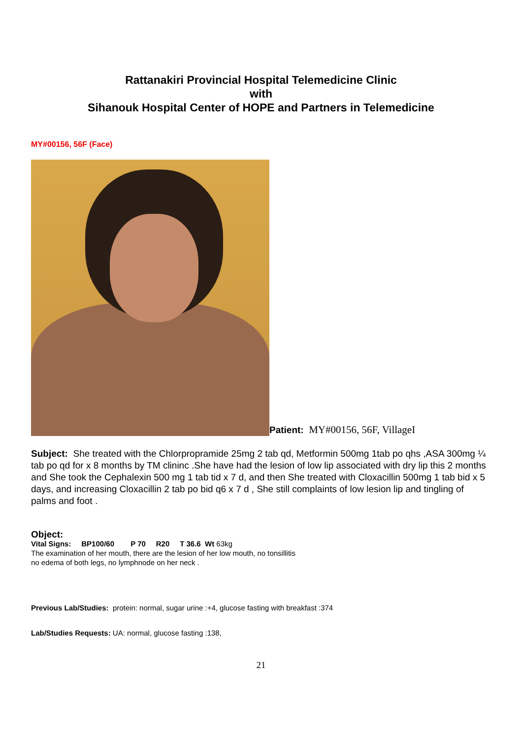Rattanakiri Provincial Hospital Telemedicine Clinic
with
Sihanouk Hospital Center of HOPE and Partners in Telemedicine
MY#00156, 56F (Face)
Patient: MY#00156, 56F, VillageI
Subject: She treated with the Chlorpropramide 25mg 2 tab qd, Metformin 500mg 1tab po qhs ,ASA 300mg ¼ tab po qd for x 8 months by TM clininc .She have had the lesion of low lip associated with dry lip this 2 months and She took the Cephalexin 500 mg 1 tab tid x 7 d, and then She treated with Cloxacillin 500mg 1 tab bid x 5 days, and increasing Cloxacillin 2 tab po bid q6 x 7 d , She still complaints of low lesion lip and tingling of palms and foot .
Object:
Vital Signs: BP100/60 P 70 R20 T 36.6 Wt 63kg
The examination of her mouth, there are the lesion of her low mouth, no tonsillitis
no edema of both legs, no lymphnode on her neck .
Previous Lab/Studies: protein: normal, sugar urine :+4, glucose fasting with breakfast :374
Lab/Studies Requests: UA: normal, glucose fasting :138,
21